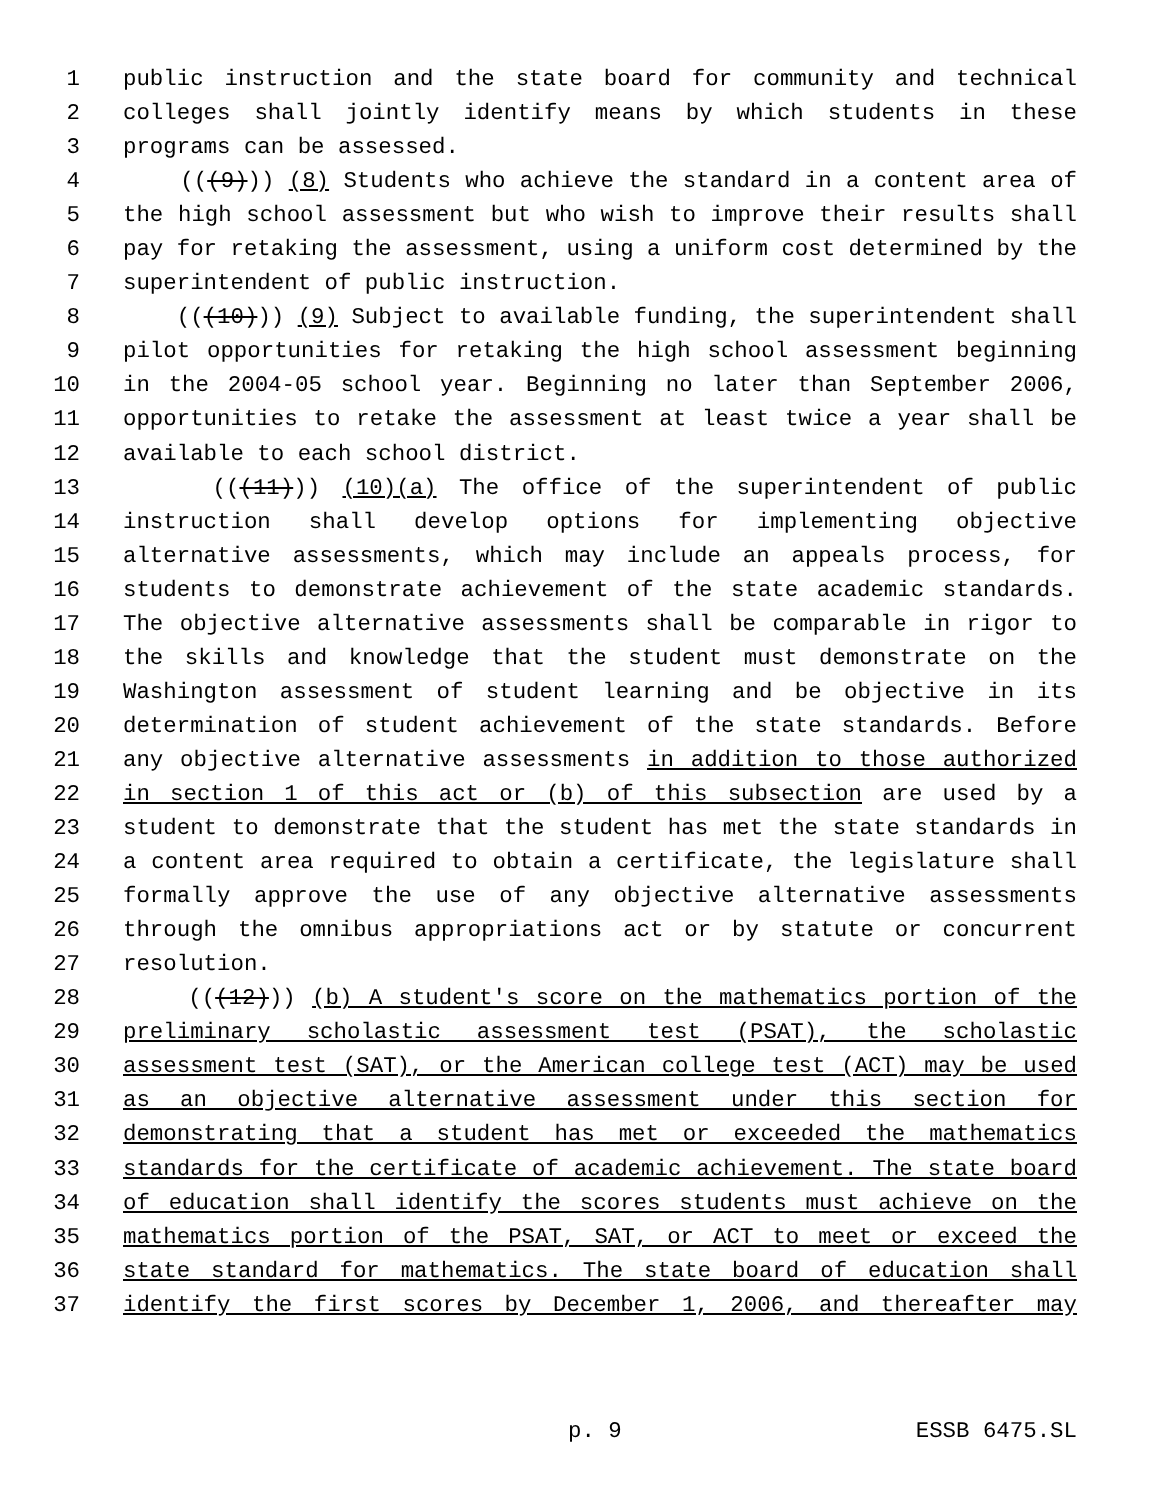1 public instruction and the state board for community and technical
2 colleges shall jointly identify means by which students in these
3 programs can be assessed.
4 (((9))) (8) Students who achieve the standard in a content area of
5 the high school assessment but who wish to improve their results shall
6 pay for retaking the assessment, using a uniform cost determined by the
7 superintendent of public instruction.
8 (((10))) (9) Subject to available funding, the superintendent shall
9 pilot opportunities for retaking the high school assessment beginning
10 in the 2004-05 school year. Beginning no later than September 2006,
11 opportunities to retake the assessment at least twice a year shall be
12 available to each school district.
13 (((11))) (10)(a) The office of the superintendent of public
14 instruction shall develop options for implementing objective
15 alternative assessments, which may include an appeals process, for
16 students to demonstrate achievement of the state academic standards.
17 The objective alternative assessments shall be comparable in rigor to
18 the skills and knowledge that the student must demonstrate on the
19 Washington assessment of student learning and be objective in its
20 determination of student achievement of the state standards. Before
21 any objective alternative assessments in addition to those authorized
22 in section 1 of this act or (b) of this subsection are used by a
23 student to demonstrate that the student has met the state standards in
24 a content area required to obtain a certificate, the legislature shall
25 formally approve the use of any objective alternative assessments
26 through the omnibus appropriations act or by statute or concurrent
27 resolution.
28 (((12))) (b) A student's score on the mathematics portion of the
29 preliminary scholastic assessment test (PSAT), the scholastic
30 assessment test (SAT), or the American college test (ACT) may be used
31 as an objective alternative assessment under this section for
32 demonstrating that a student has met or exceeded the mathematics
33 standards for the certificate of academic achievement. The state board
34 of education shall identify the scores students must achieve on the
35 mathematics portion of the PSAT, SAT, or ACT to meet or exceed the
36 state standard for mathematics. The state board of education shall
37 identify the first scores by December 1, 2006, and thereafter may
p. 9 ESSB 6475.SL